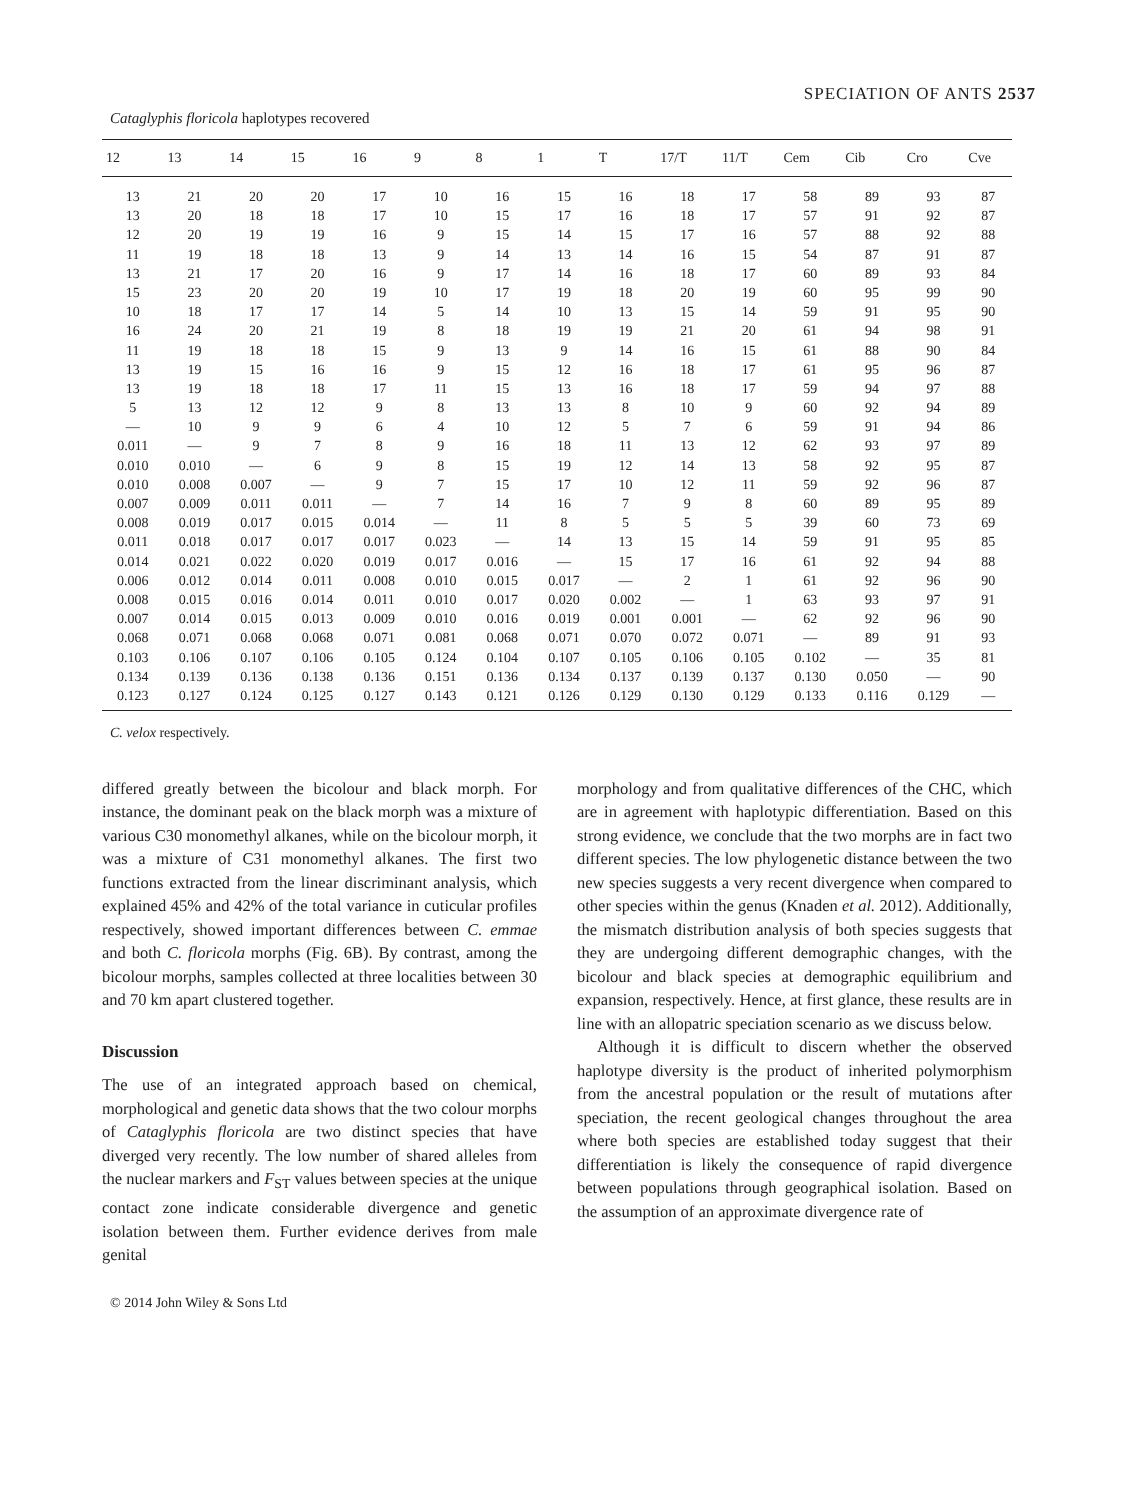SPECIATION OF ANTS 2537
Cataglyphis floricola haplotypes recovered
| 12 | 13 | 14 | 15 | 16 | 9 | 8 | 1 | T | 17/T | 11/T | Cem | Cib | Cro | Cve |
| --- | --- | --- | --- | --- | --- | --- | --- | --- | --- | --- | --- | --- | --- | --- |
| 13 | 21 | 20 | 20 | 17 | 10 | 16 | 15 | 16 | 18 | 17 | 58 | 89 | 93 | 87 |
| 13 | 20 | 18 | 18 | 17 | 10 | 15 | 17 | 16 | 18 | 17 | 57 | 91 | 92 | 87 |
| 12 | 20 | 19 | 19 | 16 | 9 | 15 | 14 | 15 | 17 | 16 | 57 | 88 | 92 | 88 |
| 11 | 19 | 18 | 18 | 13 | 9 | 14 | 13 | 14 | 16 | 15 | 54 | 87 | 91 | 87 |
| 13 | 21 | 17 | 20 | 16 | 9 | 17 | 14 | 16 | 18 | 17 | 60 | 89 | 93 | 84 |
| 15 | 23 | 20 | 20 | 19 | 10 | 17 | 19 | 18 | 20 | 19 | 60 | 95 | 99 | 90 |
| 10 | 18 | 17 | 17 | 14 | 5 | 14 | 10 | 13 | 15 | 14 | 59 | 91 | 95 | 90 |
| 16 | 24 | 20 | 21 | 19 | 8 | 18 | 19 | 19 | 21 | 20 | 61 | 94 | 98 | 91 |
| 11 | 19 | 18 | 18 | 15 | 9 | 13 | 9 | 14 | 16 | 15 | 61 | 88 | 90 | 84 |
| 13 | 19 | 15 | 16 | 16 | 9 | 15 | 12 | 16 | 18 | 17 | 61 | 95 | 96 | 87 |
| 13 | 19 | 18 | 18 | 17 | 11 | 15 | 13 | 16 | 18 | 17 | 59 | 94 | 97 | 88 |
| 5 | 13 | 12 | 12 | 9 | 8 | 13 | 13 | 8 | 10 | 9 | 60 | 92 | 94 | 89 |
| — | 10 | 9 | 9 | 6 | 4 | 10 | 12 | 5 | 7 | 6 | 59 | 91 | 94 | 86 |
| 0.011 | — | 9 | 7 | 8 | 9 | 16 | 18 | 11 | 13 | 12 | 62 | 93 | 97 | 89 |
| 0.010 | 0.010 | — | 6 | 9 | 8 | 15 | 19 | 12 | 14 | 13 | 58 | 92 | 95 | 87 |
| 0.010 | 0.008 | 0.007 | — | 9 | 7 | 15 | 17 | 10 | 12 | 11 | 59 | 92 | 96 | 87 |
| 0.007 | 0.009 | 0.011 | 0.011 | — | 7 | 14 | 16 | 7 | 9 | 8 | 60 | 89 | 95 | 89 |
| 0.008 | 0.019 | 0.017 | 0.015 | 0.014 | — | 11 | 8 | 5 | 5 | 5 | 39 | 60 | 73 | 69 |
| 0.011 | 0.018 | 0.017 | 0.017 | 0.017 | 0.023 | — | 14 | 13 | 15 | 14 | 59 | 91 | 95 | 85 |
| 0.014 | 0.021 | 0.022 | 0.020 | 0.019 | 0.017 | 0.016 | — | 15 | 17 | 16 | 61 | 92 | 94 | 88 |
| 0.006 | 0.012 | 0.014 | 0.011 | 0.008 | 0.010 | 0.015 | 0.017 | — | 2 | 1 | 61 | 92 | 96 | 90 |
| 0.008 | 0.015 | 0.016 | 0.014 | 0.011 | 0.010 | 0.017 | 0.020 | 0.002 | — | 1 | 63 | 93 | 97 | 91 |
| 0.007 | 0.014 | 0.015 | 0.013 | 0.009 | 0.010 | 0.016 | 0.019 | 0.001 | 0.001 | — | 62 | 92 | 96 | 90 |
| 0.068 | 0.071 | 0.068 | 0.068 | 0.071 | 0.081 | 0.068 | 0.071 | 0.070 | 0.072 | 0.071 | — | 89 | 91 | 93 |
| 0.103 | 0.106 | 0.107 | 0.106 | 0.105 | 0.124 | 0.104 | 0.107 | 0.105 | 0.106 | 0.105 | 0.102 | — | 35 | 81 |
| 0.134 | 0.139 | 0.136 | 0.138 | 0.136 | 0.151 | 0.136 | 0.134 | 0.137 | 0.139 | 0.137 | 0.130 | 0.050 | — | 90 |
| 0.123 | 0.127 | 0.124 | 0.125 | 0.127 | 0.143 | 0.121 | 0.126 | 0.129 | 0.130 | 0.129 | 0.133 | 0.116 | 0.129 | — |
C. velox respectively.
differed greatly between the bicolour and black morph. For instance, the dominant peak on the black morph was a mixture of various C30 monomethyl alkanes, while on the bicolour morph, it was a mixture of C31 monomethyl alkanes. The first two functions extracted from the linear discriminant analysis, which explained 45% and 42% of the total variance in cuticular profiles respectively, showed important differences between C. emmae and both C. floricola morphs (Fig. 6B). By contrast, among the bicolour morphs, samples collected at three localities between 30 and 70 km apart clustered together.
Discussion
The use of an integrated approach based on chemical, morphological and genetic data shows that the two colour morphs of Cataglyphis floricola are two distinct species that have diverged very recently. The low number of shared alleles from the nuclear markers and F<sub>ST</sub> values between species at the unique contact zone indicate considerable divergence and genetic isolation between them. Further evidence derives from male genital
morphology and from qualitative differences of the CHC, which are in agreement with haplotypic differentiation. Based on this strong evidence, we conclude that the two morphs are in fact two different species. The low phylogenetic distance between the two new species suggests a very recent divergence when compared to other species within the genus (Knaden et al. 2012). Additionally, the mismatch distribution analysis of both species suggests that they are undergoing different demographic changes, with the bicolour and black species at demographic equilibrium and expansion, respectively. Hence, at first glance, these results are in line with an allopatric speciation scenario as we discuss below.
Although it is difficult to discern whether the observed haplotype diversity is the product of inherited polymorphism from the ancestral population or the result of mutations after speciation, the recent geological changes throughout the area where both species are established today suggest that their differentiation is likely the consequence of rapid divergence between populations through geographical isolation. Based on the assumption of an approximate divergence rate of
© 2014 John Wiley & Sons Ltd